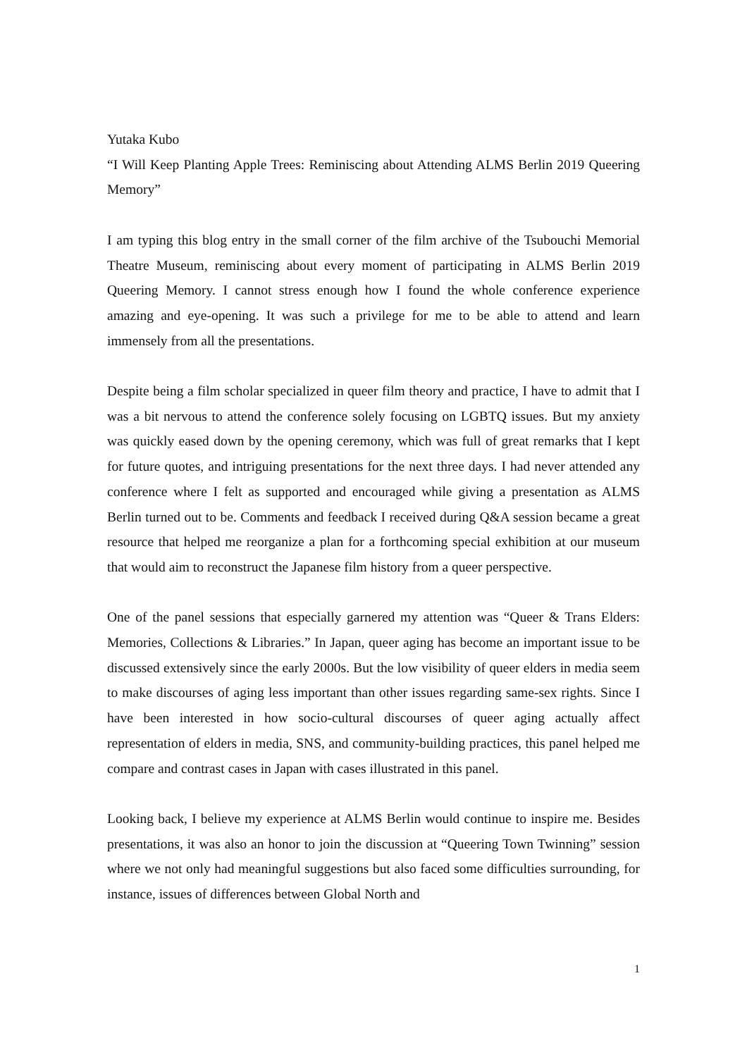Yutaka Kubo
“I Will Keep Planting Apple Trees: Reminiscing about Attending ALMS Berlin 2019 Queering Memory”
I am typing this blog entry in the small corner of the film archive of the Tsubouchi Memorial Theatre Museum, reminiscing about every moment of participating in ALMS Berlin 2019 Queering Memory. I cannot stress enough how I found the whole conference experience amazing and eye-opening. It was such a privilege for me to be able to attend and learn immensely from all the presentations.
Despite being a film scholar specialized in queer film theory and practice, I have to admit that I was a bit nervous to attend the conference solely focusing on LGBTQ issues. But my anxiety was quickly eased down by the opening ceremony, which was full of great remarks that I kept for future quotes, and intriguing presentations for the next three days. I had never attended any conference where I felt as supported and encouraged while giving a presentation as ALMS Berlin turned out to be. Comments and feedback I received during Q&A session became a great resource that helped me reorganize a plan for a forthcoming special exhibition at our museum that would aim to reconstruct the Japanese film history from a queer perspective.
One of the panel sessions that especially garnered my attention was “Queer & Trans Elders: Memories, Collections & Libraries.” In Japan, queer aging has become an important issue to be discussed extensively since the early 2000s. But the low visibility of queer elders in media seem to make discourses of aging less important than other issues regarding same-sex rights. Since I have been interested in how socio-cultural discourses of queer aging actually affect representation of elders in media, SNS, and community-building practices, this panel helped me compare and contrast cases in Japan with cases illustrated in this panel.
Looking back, I believe my experience at ALMS Berlin would continue to inspire me. Besides presentations, it was also an honor to join the discussion at “Queering Town Twinning” session where we not only had meaningful suggestions but also faced some difficulties surrounding, for instance, issues of differences between Global North and
1